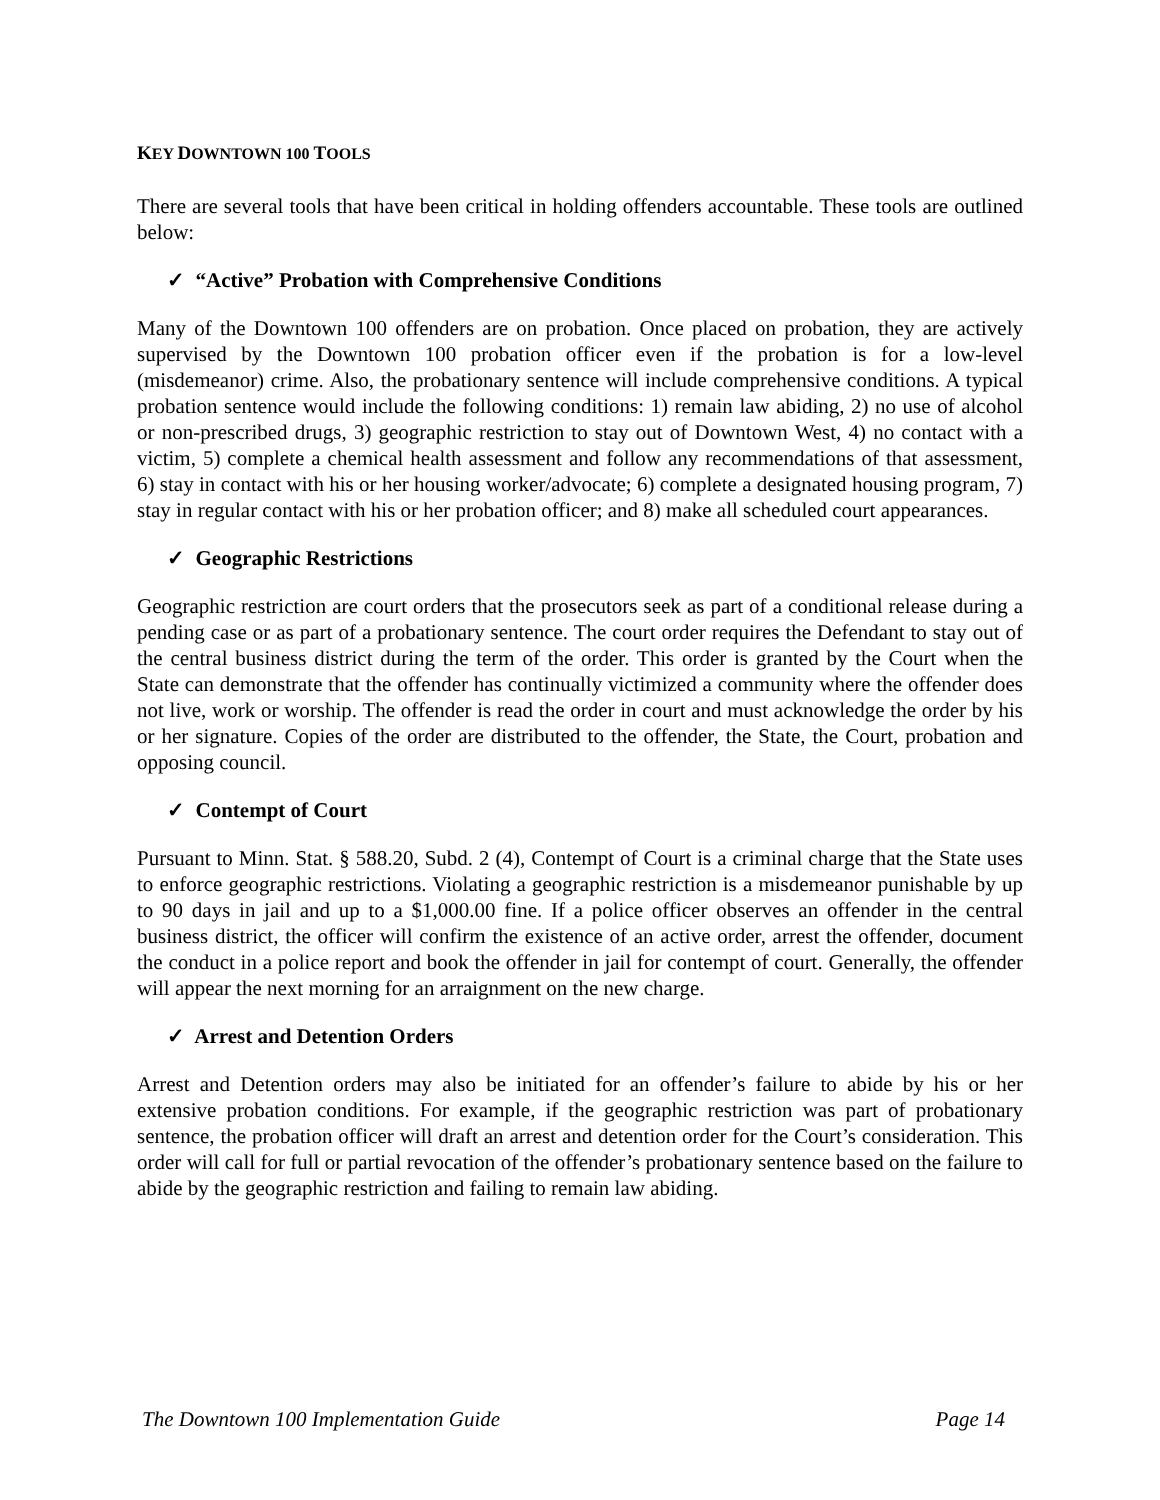KEY DOWNTOWN 100 TOOLS
There are several tools that have been critical in holding offenders accountable. These tools are outlined below:
✓ “Active” Probation with Comprehensive Conditions
Many of the Downtown 100 offenders are on probation. Once placed on probation, they are actively supervised by the Downtown 100 probation officer even if the probation is for a low-level (misdemeanor) crime. Also, the probationary sentence will include comprehensive conditions. A typical probation sentence would include the following conditions: 1) remain law abiding, 2) no use of alcohol or non-prescribed drugs, 3) geographic restriction to stay out of Downtown West, 4) no contact with a victim, 5) complete a chemical health assessment and follow any recommendations of that assessment, 6) stay in contact with his or her housing worker/advocate; 6) complete a designated housing program, 7) stay in regular contact with his or her probation officer; and 8) make all scheduled court appearances.
✓ Geographic Restrictions
Geographic restriction are court orders that the prosecutors seek as part of a conditional release during a pending case or as part of a probationary sentence. The court order requires the Defendant to stay out of the central business district during the term of the order. This order is granted by the Court when the State can demonstrate that the offender has continually victimized a community where the offender does not live, work or worship. The offender is read the order in court and must acknowledge the order by his or her signature. Copies of the order are distributed to the offender, the State, the Court, probation and opposing council.
✓ Contempt of Court
Pursuant to Minn. Stat. § 588.20, Subd. 2 (4), Contempt of Court is a criminal charge that the State uses to enforce geographic restrictions. Violating a geographic restriction is a misdemeanor punishable by up to 90 days in jail and up to a $1,000.00 fine. If a police officer observes an offender in the central business district, the officer will confirm the existence of an active order, arrest the offender, document the conduct in a police report and book the offender in jail for contempt of court. Generally, the offender will appear the next morning for an arraignment on the new charge.
✓ Arrest and Detention Orders
Arrest and Detention orders may also be initiated for an offender’s failure to abide by his or her extensive probation conditions. For example, if the geographic restriction was part of probationary sentence, the probation officer will draft an arrest and detention order for the Court’s consideration. This order will call for full or partial revocation of the offender’s probationary sentence based on the failure to abide by the geographic restriction and failing to remain law abiding.
The Downtown 100 Implementation Guide Page 14